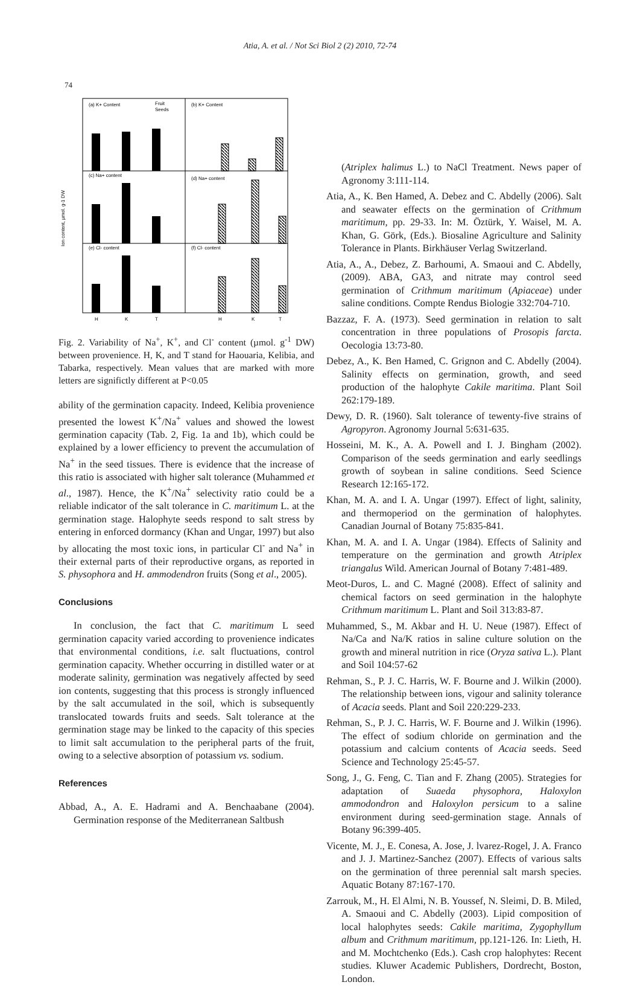Atia, A. et al. / Not Sci Biol 2 (2) 2010, 72-74
74
(a) K+ Content
(b) K+ Content
(c) Na+ content
(d) Na+ content
(e) Cl- content
(f) Cl- content
Fruit
Seeds
H
K
T
H
K
T
Ion content, µmol. g-1 DW
Fig. 2. Variability of Na<sup>+</sup>, K<sup>+</sup>, and Cl<sup>-</sup> content (µmol. g<sup>-1</sup> DW) between provenience. H, K, and T stand for Haouaria, Kelibia, and Tabarka, respectively. Mean values that are marked with more letters are significtly different at P<0.05
ability of the germination capacity. Indeed, Kelibia provenience presented the lowest K<sup>+</sup>/Na<sup>+</sup> values and showed the lowest germination capacity (Tab. 2, Fig. 1a and 1b), which could be explained by a lower efficiency to prevent the accumulation of Na<sup>+</sup> in the seed tissues. There is evidence that the increase of this ratio is associated with higher salt tolerance (Muhammed et al., 1987). Hence, the K<sup>+</sup>/Na<sup>+</sup> selectivity ratio could be a reliable indicator of the salt tolerance in C. maritimum L. at the germination stage. Halophyte seeds respond to salt stress by entering in enforced dormancy (Khan and Ungar, 1997) but also by allocating the most toxic ions, in particular Cl<sup>-</sup> and Na<sup>+</sup> in their external parts of their reproductive organs, as reported in S. physophora and H. ammodendron fruits (Song et al., 2005).
Conclusions
In conclusion, the fact that C. maritimum L seed germination capacity varied according to provenience indicates that environmental conditions, i.e. salt fluctuations, control germination capacity. Whether occurring in distilled water or at moderate salinity, germination was negatively affected by seed ion contents, suggesting that this process is strongly influenced by the salt accumulated in the soil, which is subsequently translocated towards fruits and seeds. Salt tolerance at the germination stage may be linked to the capacity of this species to limit salt accumulation to the peripheral parts of the fruit, owing to a selective absorption of potassium vs. sodium.
References
Abbad, A., A. E. Hadrami and A. Benchaabane (2004). Germination response of the Mediterranean Saltbush
(Atriplex halimus L.) to NaCl Treatment. News paper of Agronomy 3:111-114.
Atia, A., K. Ben Hamed, A. Debez and C. Abdelly (2006). Salt and seawater effects on the germination of Crithmum maritimum, pp. 29-33. In: M. Öztürk, Y. Waisel, M. A. Khan, G. Görk, (Eds.). Biosaline Agriculture and Salinity Tolerance in Plants. Birkhäuser Verlag Switzerland.
Atia, A., A., Debez, Z. Barhoumi, A. Smaoui and C. Abdelly, (2009). ABA, GA3, and nitrate may control seed germination of Crithmum maritimum (Apiaceae) under saline conditions. Compte Rendus Biologie 332:704-710.
Bazzaz, F. A. (1973). Seed germination in relation to salt concentration in three populations of Prosopis farcta. Oecologia 13:73-80.
Debez, A., K. Ben Hamed, C. Grignon and C. Abdelly (2004). Salinity effects on germination, growth, and seed production of the halophyte Cakile maritima. Plant Soil 262:179-189.
Dewy, D. R. (1960). Salt tolerance of tewenty-five strains of Agropyron. Agronomy Journal 5:631-635.
Hosseini, M. K., A. A. Powell and I. J. Bingham (2002). Comparison of the seeds germination and early seedlings growth of soybean in saline conditions. Seed Science Research 12:165-172.
Khan, M. A. and I. A. Ungar (1997). Effect of light, salinity, and thermoperiod on the germination of halophytes. Canadian Journal of Botany 75:835-841.
Khan, M. A. and I. A. Ungar (1984). Effects of Salinity and temperature on the germination and growth Atriplex triangalus Wild. American Journal of Botany 7:481-489.
Meot-Duros, L. and C. Magné (2008). Effect of salinity and chemical factors on seed germination in the halophyte Crithmum maritimum L. Plant and Soil 313:83-87.
Muhammed, S., M. Akbar and H. U. Neue (1987). Effect of Na/Ca and Na/K ratios in saline culture solution on the growth and mineral nutrition in rice (Oryza sativa L.). Plant and Soil 104:57-62
Rehman, S., P. J. C. Harris, W. F. Bourne and J. Wilkin (2000). The relationship between ions, vigour and salinity tolerance of Acacia seeds. Plant and Soil 220:229-233.
Rehman, S., P. J. C. Harris, W. F. Bourne and J. Wilkin (1996). The effect of sodium chloride on germination and the potassium and calcium contents of Acacia seeds. Seed Science and Technology 25:45-57.
Song, J., G. Feng, C. Tian and F. Zhang (2005). Strategies for adaptation of Suaeda physophora, Haloxylon ammodondron and Haloxylon persicum to a saline environment during seed-germination stage. Annals of Botany 96:399-405.
Vicente, M. J., E. Conesa, A. Jose, J. lvarez-Rogel, J. A. Franco and J. J. Martinez-Sanchez (2007). Effects of various salts on the germination of three perennial salt marsh species. Aquatic Botany 87:167-170.
Zarrouk, M., H. El Almi, N. B. Youssef, N. Sleimi, D. B. Miled, A. Smaoui and C. Abdelly (2003). Lipid composition of local halophytes seeds: Cakile maritima, Zygophyllum album and Crithmum maritimum, pp.121-126. In: Lieth, H. and M. Mochtchenko (Eds.). Cash crop halophytes: Recent studies. Kluwer Academic Publishers, Dordrecht, Boston, London.